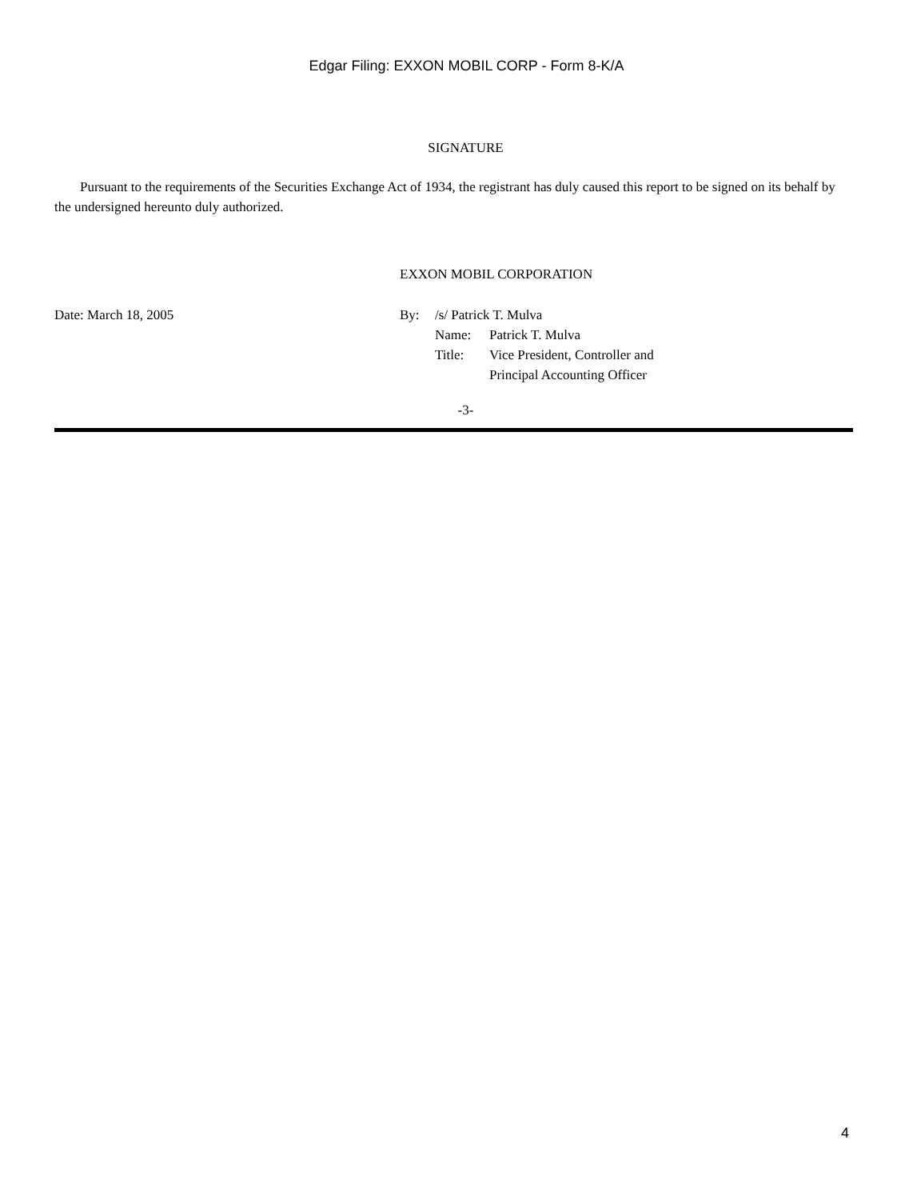Edgar Filing: EXXON MOBIL CORP - Form 8-K/A
SIGNATURE
Pursuant to the requirements of the Securities Exchange Act of 1934, the registrant has duly caused this report to be signed on its behalf by the undersigned hereunto duly authorized.
EXXON MOBIL CORPORATION
Date: March 18, 2005
| By: | /s/ Patrick T. Mulva | |
| | Name: | Patrick T. Mulva |
| | Title: | Vice President, Controller and Principal Accounting Officer |
-3-
4